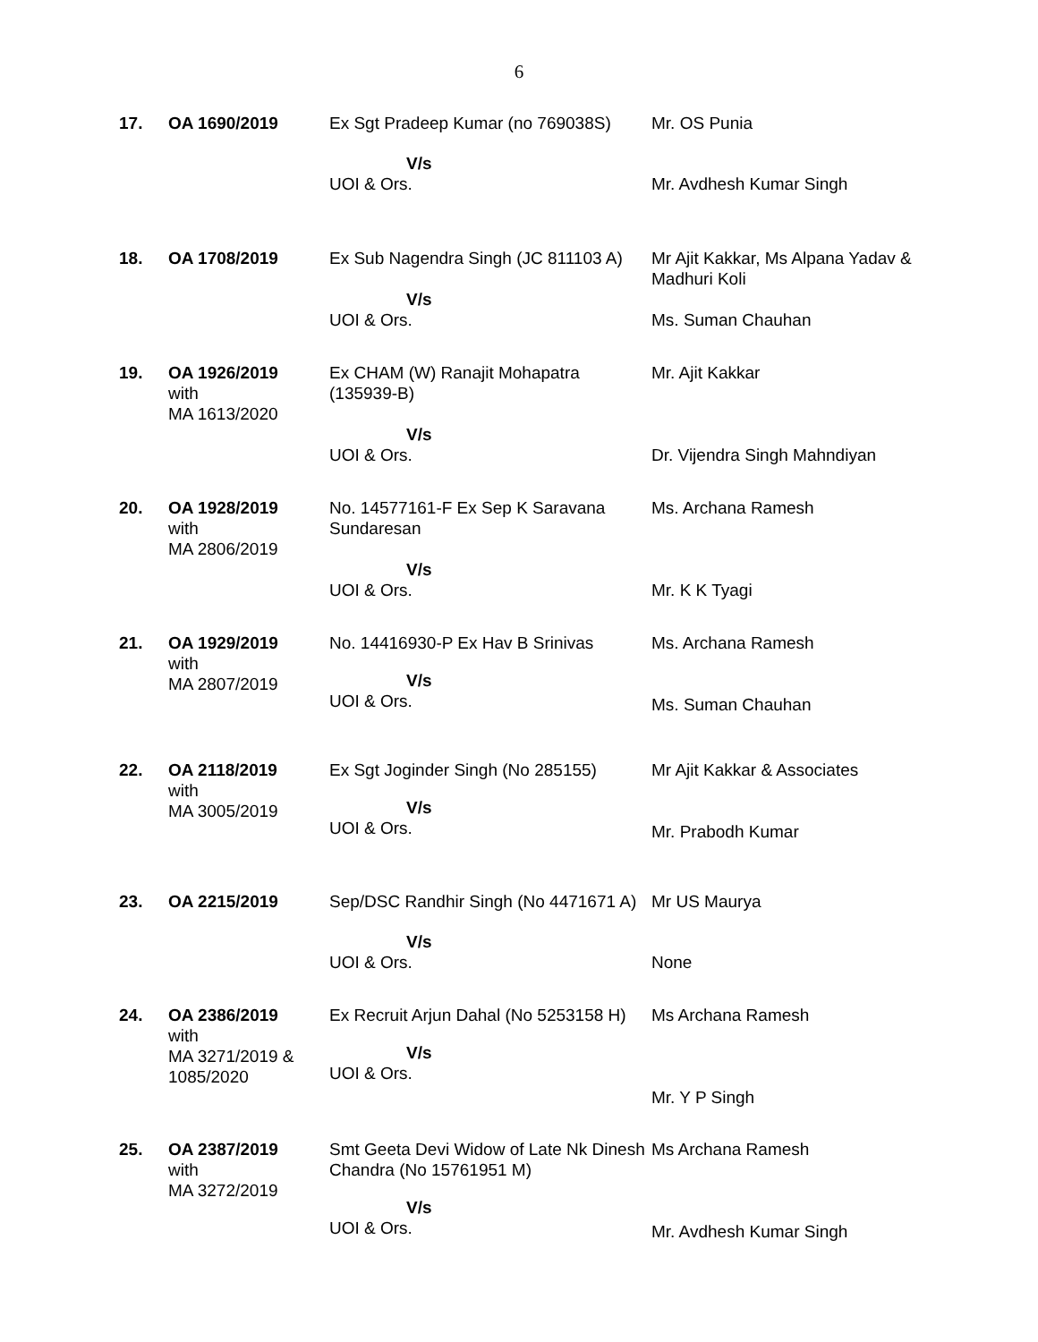6
| 17. | OA 1690/2019 | Ex Sgt Pradeep Kumar (no 769038S) | Mr. OS Punia |
| | | V/s UOI & Ors. | Mr. Avdhesh Kumar Singh |
| 18. | OA 1708/2019 | Ex Sub Nagendra Singh (JC 811103 A) | Mr Ajit Kakkar, Ms Alpana Yadav & Madhuri Koli |
| | | V/s UOI & Ors. | Ms. Suman Chauhan |
| 19. | OA 1926/2019 with MA 1613/2020 | Ex CHAM (W) Ranajit Mohapatra (135939-B) | Mr. Ajit Kakkar |
| | | V/s UOI & Ors. | Dr. Vijendra Singh Mahndiyan |
| 20. | OA 1928/2019 with MA 2806/2019 | No. 14577161-F Ex Sep K Saravana Sundaresan | Ms. Archana Ramesh |
| | | V/s UOI & Ors. | Mr. K K Tyagi |
| 21. | OA 1929/2019 with MA 2807/2019 | No. 14416930-P Ex Hav B Srinivas V/s UOI & Ors. | Ms. Archana Ramesh Ms. Suman Chauhan |
| 22. | OA 2118/2019 with MA 3005/2019 | Ex Sgt Joginder Singh (No 285155) V/s UOI & Ors. | Mr Ajit Kakkar & Associates Mr. Prabodh Kumar |
| 23. | OA 2215/2019 | Sep/DSC Randhir Singh (No 4471671 A) | Mr US Maurya |
| | | V/s UOI & Ors. | None |
| 24. | OA 2386/2019 with MA 3271/2019 & 1085/2020 | Ex Recruit Arjun Dahal (No 5253158 H) V/s UOI & Ors. | Ms Archana Ramesh Mr. Y P Singh |
| 25. | OA 2387/2019 with MA 3272/2019 | Smt Geeta Devi Widow of Late Nk Dinesh Chandra (No 15761951 M) V/s UOI & Ors. | Ms Archana Ramesh Mr. Avdhesh Kumar Singh |